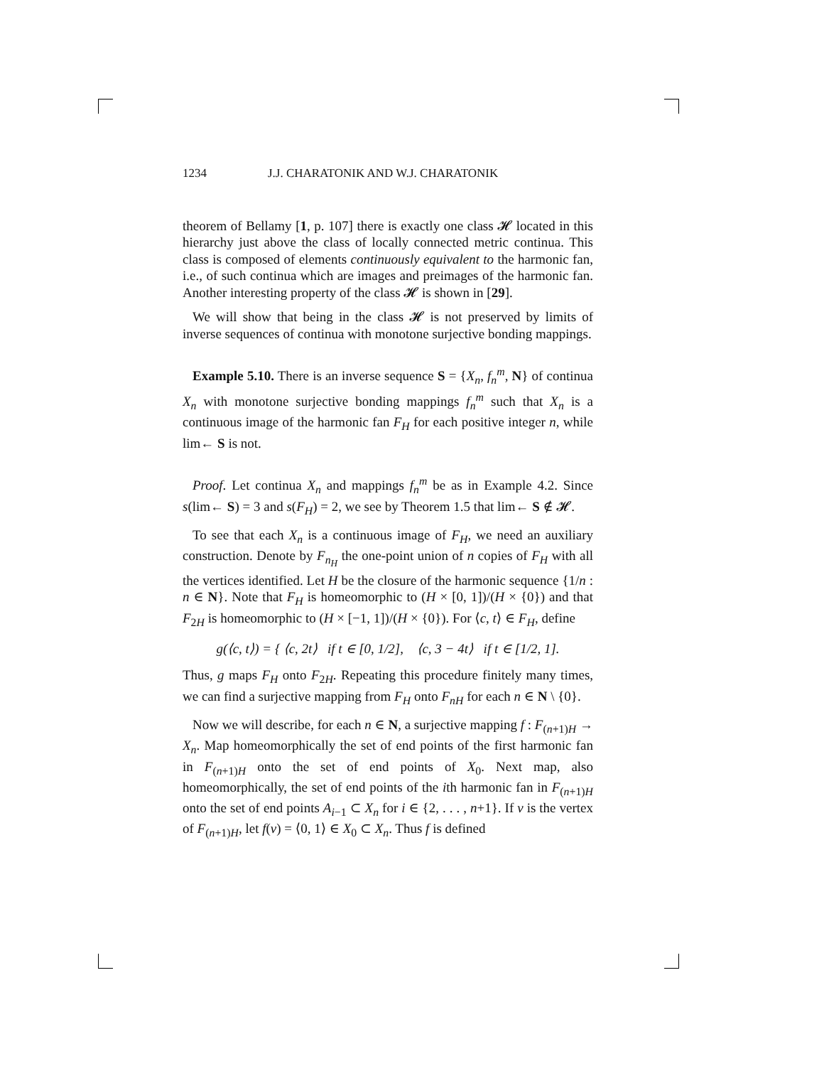1234 J.J. CHARATONIK AND W.J. CHARATONIK
theorem of Bellamy [1, p. 107] there is exactly one class 𝓗 located in this hierarchy just above the class of locally connected metric continua. This class is composed of elements continuously equivalent to the harmonic fan, i.e., of such continua which are images and preimages of the harmonic fan. Another interesting property of the class 𝓗 is shown in [29].
We will show that being in the class 𝓗 is not preserved by limits of inverse sequences of continua with monotone surjective bonding mappings.
Example 5.10. There is an inverse sequence S = {X<sub>n</sub>, f<sub>n</sub><sup>m</sup>, N} of continua X<sub>n</sub> with monotone surjective bonding mappings f<sub>n</sub><sup>m</sup> such that X<sub>n</sub> is a continuous image of the harmonic fan F<sub>H</sub> for each positive integer n, while lim← S is not.
Proof. Let continua X<sub>n</sub> and mappings f<sub>n</sub><sup>m</sup> be as in Example 4.2. Since s(lim← S) = 3 and s(F<sub>H</sub>) = 2, we see by Theorem 1.5 that lim← S ∉ 𝓗.
To see that each X<sub>n</sub> is a continuous image of F<sub>H</sub>, we need an auxiliary construction. Denote by F<sub>n<sub>H</sub></sub> the one-point union of n copies of F<sub>H</sub> with all the vertices identified. Let H be the closure of the harmonic sequence {1/n : n ∈ N}. Note that F<sub>H</sub> is homeomorphic to (H × [0, 1])/(H × {0}) and that F<sub>2H</sub> is homeomorphic to (H × [−1, 1])/(H × {0}). For ⟨c, t⟩ ∈ F<sub>H</sub>, define
g(⟨c, t⟩) = { ⟨c, 2t⟩ if t ∈ [0, 1/2], ⟨c, 3 − 4t⟩ if t ∈ [1/2, 1].
Thus, g maps F<sub>H</sub> onto F<sub>2H</sub>. Repeating this procedure finitely many times, we can find a surjective mapping from F<sub>H</sub> onto F<sub>nH</sub> for each n ∈ N \ {0}.
Now we will describe, for each n ∈ N, a surjective mapping f : F<sub>(n+1)H</sub> → X<sub>n</sub>. Map homeomorphically the set of end points of the first harmonic fan in F<sub>(n+1)H</sub> onto the set of end points of X<sub>0</sub>. Next map, also homeomorphically, the set of end points of the ith harmonic fan in F<sub>(n+1)H</sub> onto the set of end points A<sub>i−1</sub> ⊂ X<sub>n</sub> for i ∈ {2, . . . , n+1}. If v is the vertex of F<sub>(n+1)H</sub>, let f(v) = ⟨0, 1⟩ ∈ X<sub>0</sub> ⊂ X<sub>n</sub>. Thus f is defined